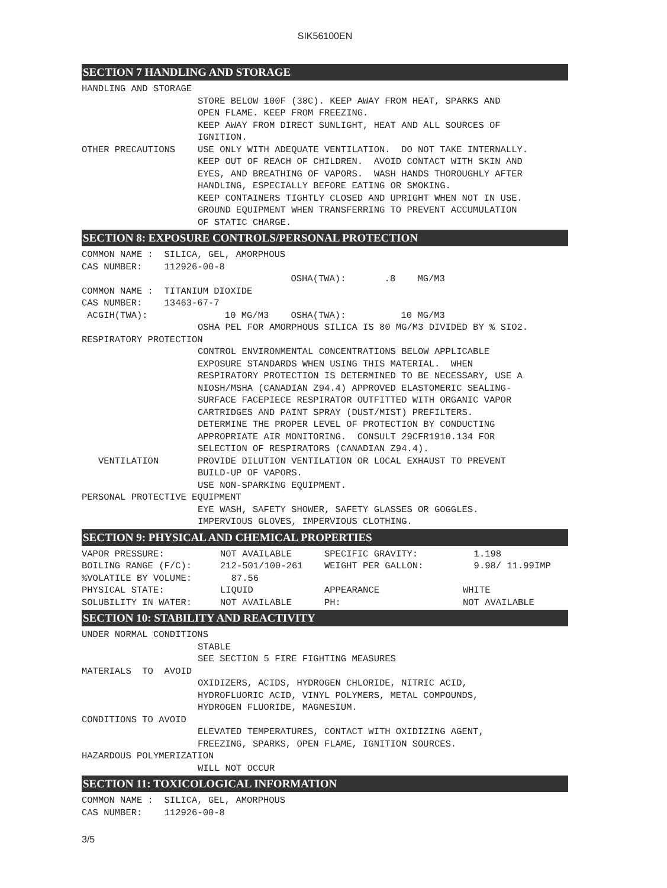SIK56100EN
SECTION 7 HANDLING AND STORAGE
HANDLING AND STORAGE
STORE BELOW 100F (38C). KEEP AWAY FROM HEAT, SPARKS AND OPEN FLAME. KEEP FROM FREEZING. KEEP AWAY FROM DIRECT SUNLIGHT, HEAT AND ALL SOURCES OF IGNITION.
OTHER PRECAUTIONS USE ONLY WITH ADEQUATE VENTILATION. DO NOT TAKE INTERNALLY. KEEP OUT OF REACH OF CHILDREN. AVOID CONTACT WITH SKIN AND EYES, AND BREATHING OF VAPORS. WASH HANDS THOROUGHLY AFTER HANDLING, ESPECIALLY BEFORE EATING OR SMOKING. KEEP CONTAINERS TIGHTLY CLOSED AND UPRIGHT WHEN NOT IN USE. GROUND EQUIPMENT WHEN TRANSFERRING TO PREVENT ACCUMULATION OF STATIC CHARGE.
SECTION 8: EXPOSURE CONTROLS/PERSONAL PROTECTION
COMMON NAME : SILICA, GEL, AMORPHOUS CAS NUMBER: 112926-00-8 OSHA(TWA): .8 MG/M3 COMMON NAME : TITANIUM DIOXIDE CAS NUMBER: 13463-67-7 ACGIH(TWA): 10 MG/M3 OSHA(TWA): 10 MG/M3
OSHA PEL FOR AMORPHOUS SILICA IS 80 MG/M3 DIVIDED BY % SIO2.
RESPIRATORY PROTECTION
CONTROL ENVIRONMENTAL CONCENTRATIONS BELOW APPLICABLE EXPOSURE STANDARDS WHEN USING THIS MATERIAL. WHEN RESPIRATORY PROTECTION IS DETERMINED TO BE NECESSARY, USE A NIOSH/MSHA (CANADIAN Z94.4) APPROVED ELASTOMERIC SEALING- SURFACE FACEPIECE RESPIRATOR OUTFITTED WITH ORGANIC VAPOR CARTRIDGES AND PAINT SPRAY (DUST/MIST) PREFILTERS. DETERMINE THE PROPER LEVEL OF PROTECTION BY CONDUCTING APPROPRIATE AIR MONITORING. CONSULT 29CFR1910.134 FOR SELECTION OF RESPIRATORS (CANADIAN Z94.4).
VENTILATION PROVIDE DILUTION VENTILATION OR LOCAL EXHAUST TO PREVENT BUILD-UP OF VAPORS. USE NON-SPARKING EQUIPMENT.
PERSONAL PROTECTIVE EQUIPMENT
EYE WASH, SAFETY SHOWER, SAFETY GLASSES OR GOGGLES. IMPERVIOUS GLOVES, IMPERVIOUS CLOTHING.
SECTION 9: PHYSICAL AND CHEMICAL PROPERTIES
| VAPOR PRESSURE: | NOT AVAILABLE | SPECIFIC GRAVITY: | 1.198 |
| BOILING RANGE (F/C): | 212-501/100-261 | WEIGHT PER GALLON: | 9.98/ 11.99IMP |
| %VOLATILE BY VOLUME: | 87.56 | | |
| PHYSICAL STATE: | LIQUID | APPEARANCE | WHITE |
| SOLUBILITY IN WATER: | NOT AVAILABLE | PH: | NOT AVAILABLE |
SECTION 10: STABILITY AND REACTIVITY
UNDER NORMAL CONDITIONS
STABLE SEE SECTION 5 FIRE FIGHTING MEASURES
MATERIALS TO AVOID
OXIDIZERS, ACIDS, HYDROGEN CHLORIDE, NITRIC ACID, HYDROFLUORIC ACID, VINYL POLYMERS, METAL COMPOUNDS, HYDROGEN FLUORIDE, MAGNESIUM.
CONDITIONS TO AVOID
ELEVATED TEMPERATURES, CONTACT WITH OXIDIZING AGENT, FREEZING, SPARKS, OPEN FLAME, IGNITION SOURCES.
HAZARDOUS POLYMERIZATION
WILL NOT OCCUR
SECTION 11: TOXICOLOGICAL INFORMATION
COMMON NAME : SILICA, GEL, AMORPHOUS CAS NUMBER: 112926-00-8
3/5